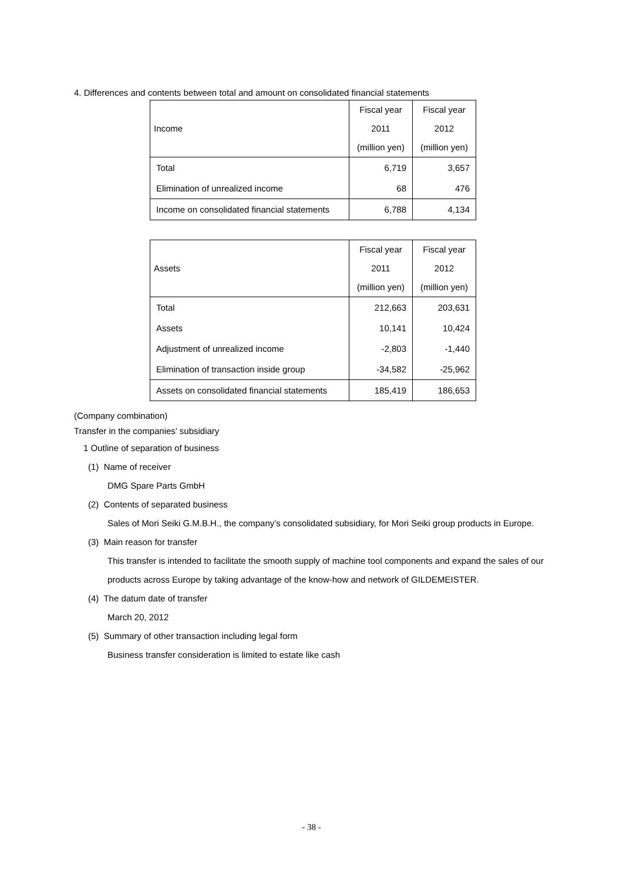4. Differences and contents between total and amount on consolidated financial statements
| Income | Fiscal year 2011 (million yen) | Fiscal year 2012 (million yen) |
| --- | --- | --- |
| Total | 6,719 | 3,657 |
| Elimination of unrealized income | 68 | 476 |
| Income on consolidated financial statements | 6,788 | 4,134 |
| Assets | Fiscal year 2011 (million yen) | Fiscal year 2012 (million yen) |
| --- | --- | --- |
| Total | 212,663 | 203,631 |
| Assets | 10,141 | 10,424 |
| Adjustment of unrealized income | -2,803 | -1,440 |
| Elimination of transaction inside group | -34,582 | -25,962 |
| Assets on consolidated financial statements | 185,419 | 186,653 |
(Company combination)
Transfer in the companies’ subsidiary
1 Outline of separation of business
(1) Name of receiver
DMG Spare Parts GmbH
(2) Contents of separated business
Sales of Mori Seiki G.M.B.H., the company’s consolidated subsidiary, for Mori Seiki group products in Europe.
(3) Main reason for transfer
This transfer is intended to facilitate the smooth supply of machine tool components and expand the sales of our products across Europe by taking advantage of the know-how and network of GILDEMEISTER.
(4) The datum date of transfer
March 20, 2012
(5) Summary of other transaction including legal form
Business transfer consideration is limited to estate like cash
- 38 -